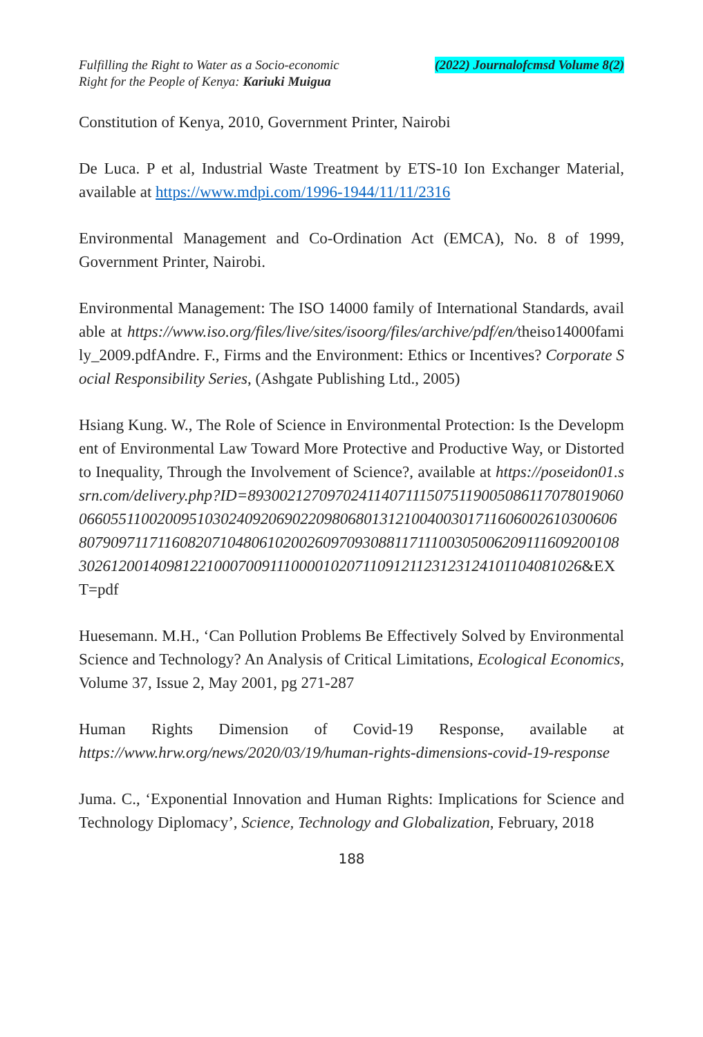Fulfilling the Right to Water as a Socio-economic
Right for the People of Kenya: Kariuki Muigua
(2022) Journalofcmsd Volume 8(2)
Constitution of Kenya, 2010, Government Printer, Nairobi
De Luca. P et al, Industrial Waste Treatment by ETS-10 Ion Exchanger Material, available at https://www.mdpi.com/1996-1944/11/11/2316
Environmental Management and Co-Ordination Act (EMCA), No. 8 of 1999, Government Printer, Nairobi.
Environmental Management: The ISO 14000 family of International Standards, available at https://www.iso.org/files/live/sites/isoorg/files/archive/pdf/en/theiso14000family_2009.pdfAndre. F., Firms and the Environment: Ethics or Incentives? Corporate Social Responsibility Series, (Ashgate Publishing Ltd., 2005)
Hsiang Kung. W., The Role of Science in Environmental Protection: Is the Development of Environmental Law Toward More Protective and Productive Way, or Distorted to Inequality, Through the Involvement of Science?, available at https://poseidon01.ssrn.com/delivery.php?ID=893002127097024114071115075119005086117078019060066055110020095103024092069022098068013121004003017116060026103006068079097117116082071048061020026097093088117111003050062091116092001083026120014098122100070091110000102071109121123123124101104081026&EXT=pdf
Huesemann. M.H., ‘Can Pollution Problems Be Effectively Solved by Environmental Science and Technology? An Analysis of Critical Limitations, Ecological Economics, Volume 37, Issue 2, May 2001, pg 271-287
Human Rights Dimension of Covid-19 Response, available at https://www.hrw.org/news/2020/03/19/human-rights-dimensions-covid-19-response
Juma. C., ‘Exponential Innovation and Human Rights: Implications for Science and Technology Diplomacy’, Science, Technology and Globalization, February, 2018
188